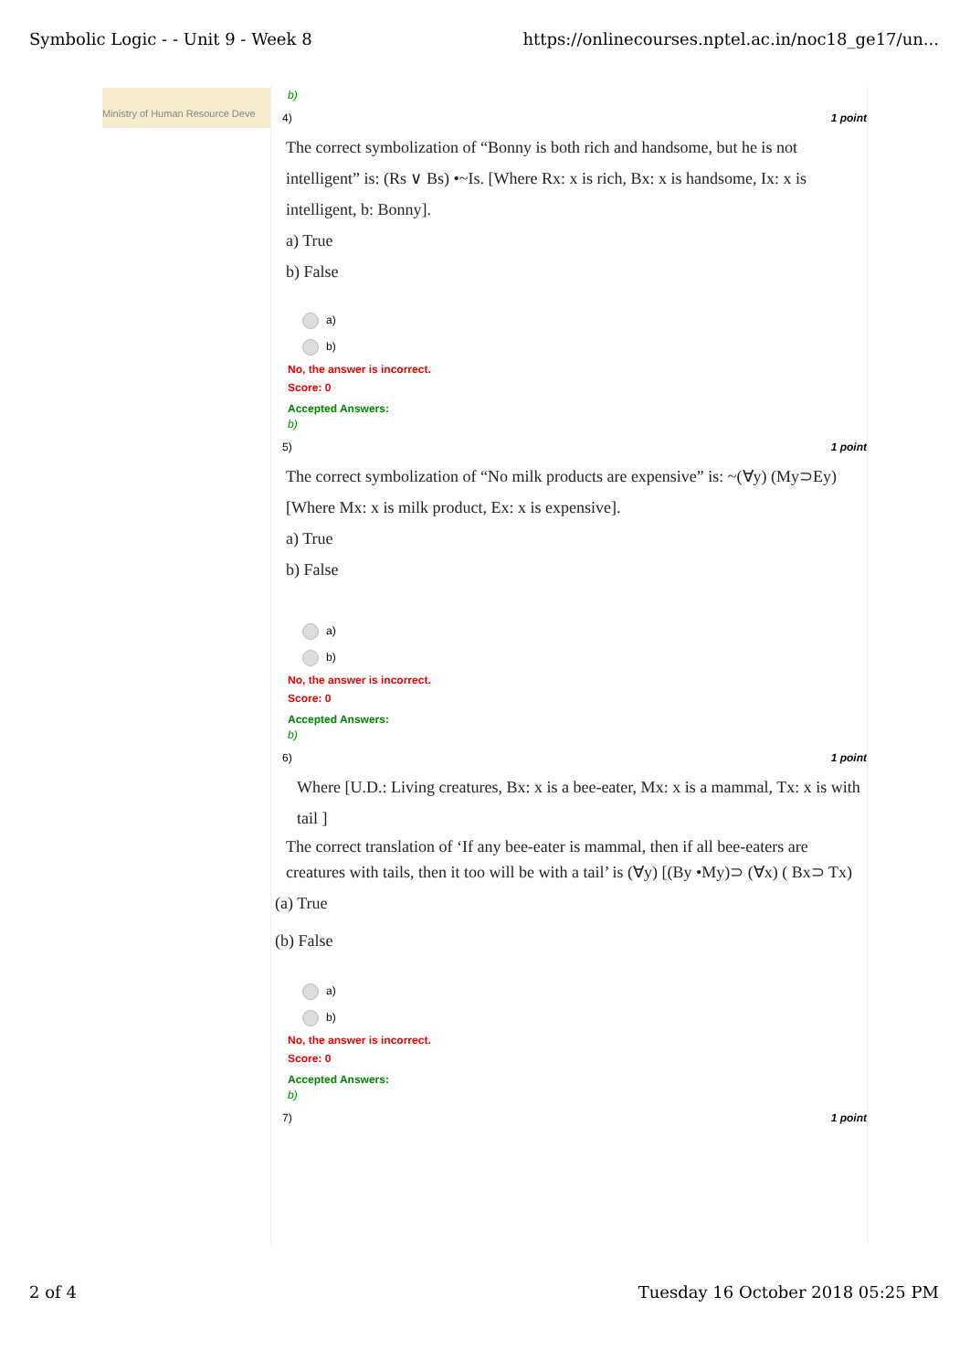Symbolic Logic - - Unit 9 - Week 8 https://onlinecourses.nptel.ac.in/noc18_ge17/un...
Ministry of Human Resource Deve
b)
4) 1 point
The correct symbolization of “Bonny is both rich and handsome, but he is not
intelligent” is: (Rs ∨ Bs) •~Is. [Where Rx: x is rich, Bx: x is handsome, Ix: x is
intelligent, b: Bonny].
a) True
b) False
a)
b)
No, the answer is incorrect.
Score: 0
Accepted Answers:
b)
5) 1 point
The correct symbolization of “No milk products are expensive” is: ~(∀y) (My⊃Ey)
[Where Mx: x is milk product, Ex: x is expensive].
a) True
b) False
a)
b)
No, the answer is incorrect.
Score: 0
Accepted Answers:
b)
6) 1 point
Where [U.D.: Living creatures, Bx: x is a bee-eater, Mx: x is a mammal, Tx: x is with
tail ]
The correct translation of ‘If any bee-eater is mammal, then if all bee-eaters are
creatures with tails, then it too will be with a tail’ is (∀y) [(By •My)⊃ (∀x) ( Bx⊃ Tx)
(a) True
(b) False
a)
b)
No, the answer is incorrect.
Score: 0
Accepted Answers:
b)
7) 1 point
2 of 4 Tuesday 16 October 2018 05:25 PM